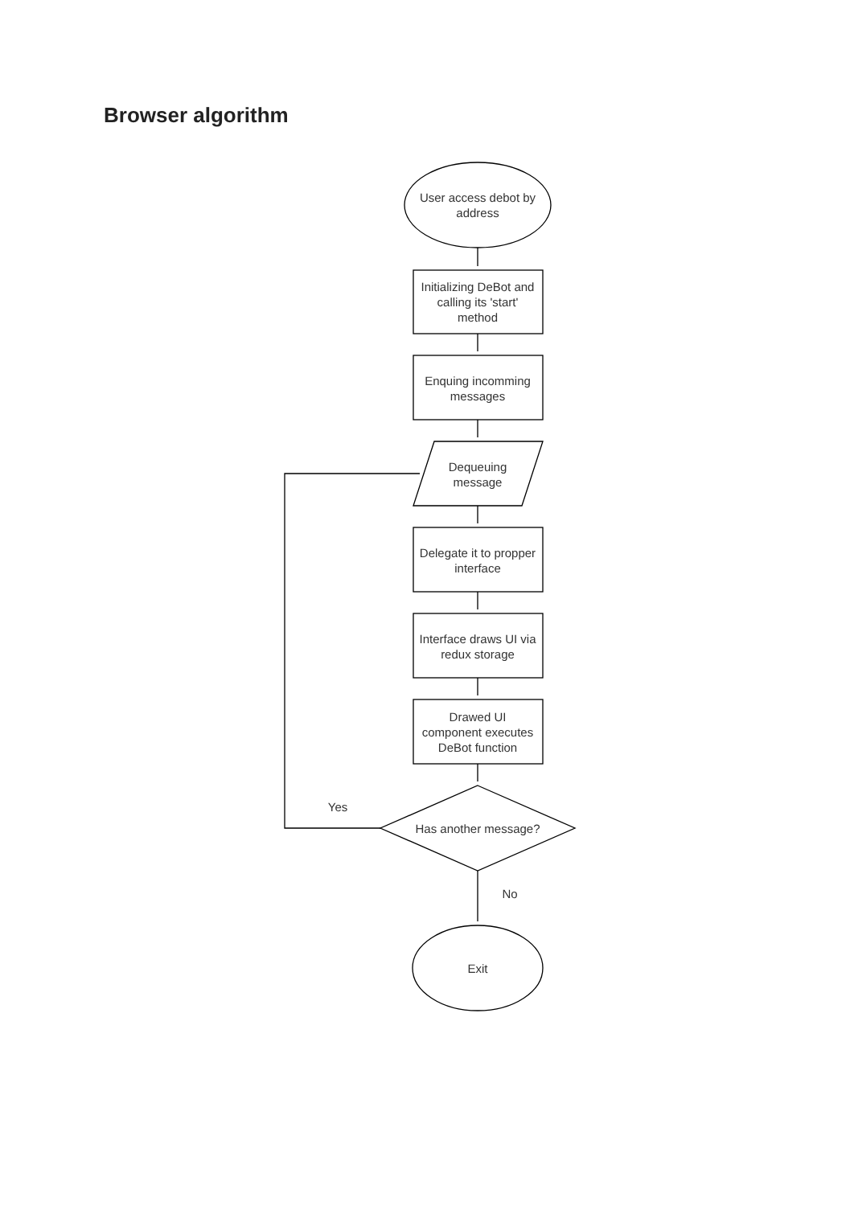Browser algorithm
User access debot by
address
Initializing DeBot and
calling its 'start'
method
Enquing incomming
messages
Dequeuing
message
Delegate it to propper
interface
Interface draws UI via
redux storage
Drawed UI
component executes
DeBot function
Yes
Has another message?
No
Exit